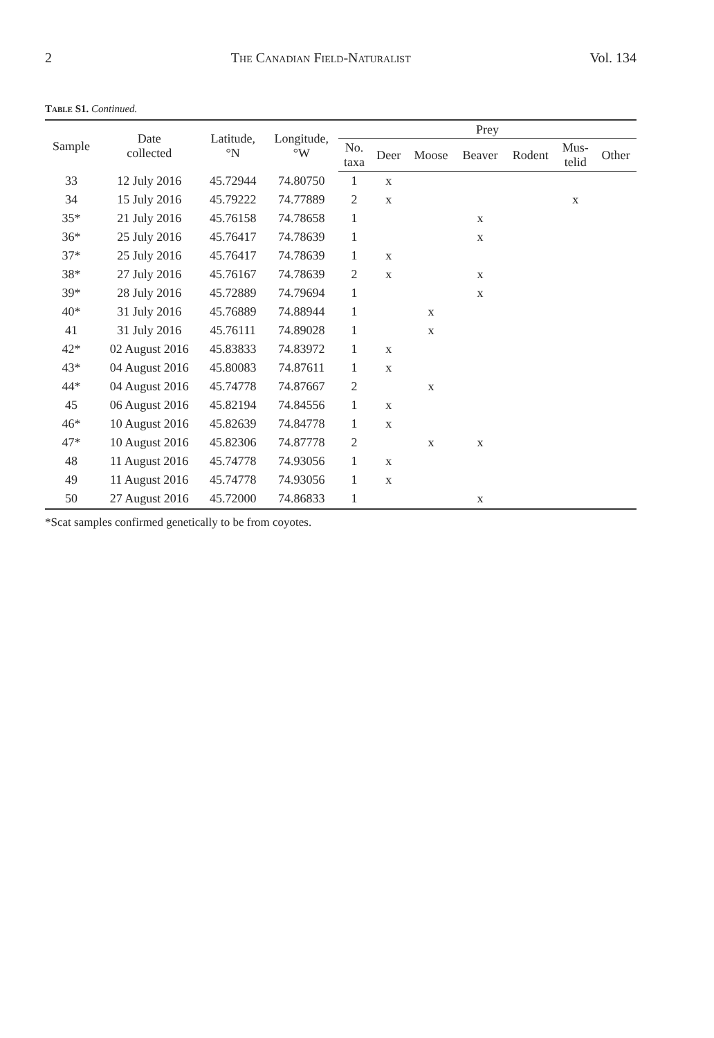2 The Canadian Field-Naturalist Vol. 134
Table S1. Continued.
| Sample | Date collected | Latitude, °N | Longitude, °W | Prey | | | | | | |
| --- | --- | --- | --- | --- | --- | --- | --- | --- | --- | --- |
| | | | | No. taxa | Deer | Moose | Beaver | Rodent | Mus- telid | Other |
| 33 | 12 July 2016 | 45.72944 | 74.80750 | 1 | x | | | | | |
| 34 | 15 July 2016 | 45.79222 | 74.77889 | 2 | x | | | | x | |
| 35* | 21 July 2016 | 45.76158 | 74.78658 | 1 | | | x | | | |
| 36* | 25 July 2016 | 45.76417 | 74.78639 | 1 | | | x | | | |
| 37* | 25 July 2016 | 45.76417 | 74.78639 | 1 | x | | | | | |
| 38* | 27 July 2016 | 45.76167 | 74.78639 | 2 | x | | x | | | |
| 39* | 28 July 2016 | 45.72889 | 74.79694 | 1 | | | x | | | |
| 40* | 31 July 2016 | 45.76889 | 74.88944 | 1 | | x | | | | |
| 41 | 31 July 2016 | 45.76111 | 74.89028 | 1 | | x | | | | |
| 42* | 02 August 2016 | 45.83833 | 74.83972 | 1 | x | | | | | |
| 43* | 04 August 2016 | 45.80083 | 74.87611 | 1 | x | | | | | |
| 44* | 04 August 2016 | 45.74778 | 74.87667 | 2 | | x | | | | |
| 45 | 06 August 2016 | 45.82194 | 74.84556 | 1 | x | | | | | |
| 46* | 10 August 2016 | 45.82639 | 74.84778 | 1 | x | | | | | |
| 47* | 10 August 2016 | 45.82306 | 74.87778 | 2 | | x | x | | | |
| 48 | 11 August 2016 | 45.74778 | 74.93056 | 1 | x | | | | | |
| 49 | 11 August 2016 | 45.74778 | 74.93056 | 1 | x | | | | | |
| 50 | 27 August 2016 | 45.72000 | 74.86833 | 1 | | | x | | | |
*Scat samples confirmed genetically to be from coyotes.